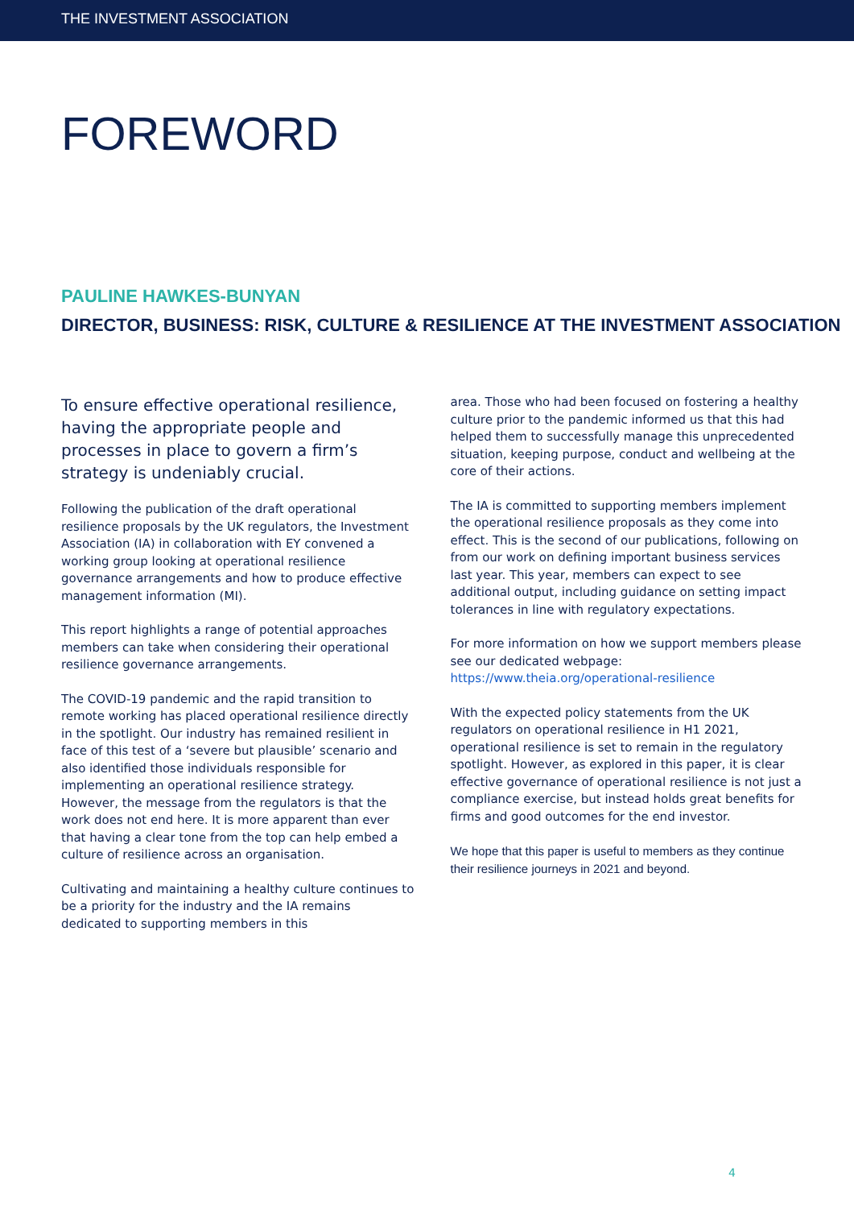THE INVESTMENT ASSOCIATION
FOREWORD
PAULINE HAWKES-BUNYAN
DIRECTOR, BUSINESS: RISK, CULTURE & RESILIENCE AT THE INVESTMENT ASSOCIATION
To ensure effective operational resilience, having the appropriate people and processes in place to govern a firm’s strategy is undeniably crucial.
Following the publication of the draft operational resilience proposals by the UK regulators, the Investment Association (IA) in collaboration with EY convened a working group looking at operational resilience governance arrangements and how to produce effective management information (MI).
This report highlights a range of potential approaches members can take when considering their operational resilience governance arrangements.
The COVID-19 pandemic and the rapid transition to remote working has placed operational resilience directly in the spotlight. Our industry has remained resilient in face of this test of a ‘severe but plausible’ scenario and also identified those individuals responsible for implementing an operational resilience strategy. However, the message from the regulators is that the work does not end here. It is more apparent than ever that having a clear tone from the top can help embed a culture of resilience across an organisation.
Cultivating and maintaining a healthy culture continues to be a priority for the industry and the IA remains dedicated to supporting members in this
area. Those who had been focused on fostering a healthy culture prior to the pandemic informed us that this had helped them to successfully manage this unprecedented situation, keeping purpose, conduct and wellbeing at the core of their actions.
The IA is committed to supporting members implement the operational resilience proposals as they come into effect. This is the second of our publications, following on from our work on defining important business services last year. This year, members can expect to see additional output, including guidance on setting impact tolerances in line with regulatory expectations.
For more information on how we support members please see our dedicated webpage: https://www.theia.org/operational-resilience
With the expected policy statements from the UK regulators on operational resilience in H1 2021, operational resilience is set to remain in the regulatory spotlight. However, as explored in this paper, it is clear effective governance of operational resilience is not just a compliance exercise, but instead holds great benefits for firms and good outcomes for the end investor.
We hope that this paper is useful to members as they continue their resilience journeys in 2021 and beyond.
4